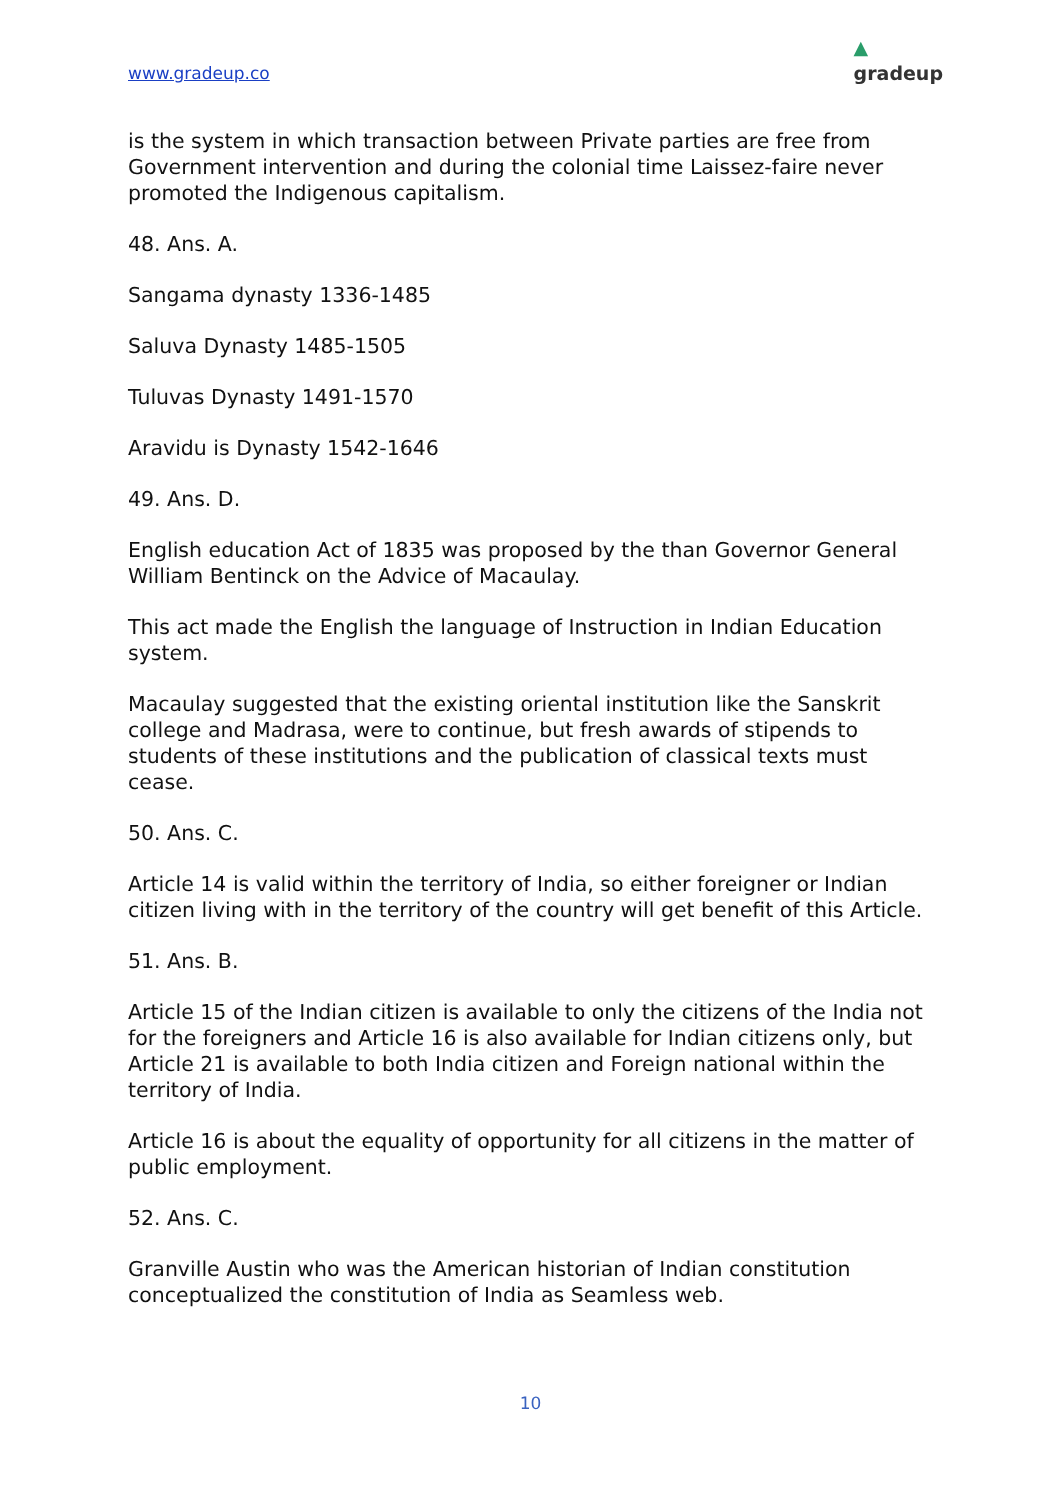www.gradeup.co ▲
gradeup
is the system in which transaction between Private parties are free from Government intervention and during the colonial time Laissez-faire never promoted the Indigenous capitalism.
48. Ans. A.
Sangama dynasty 1336-1485
Saluva Dynasty 1485-1505
Tuluvas Dynasty 1491-1570
Aravidu is Dynasty 1542-1646
49. Ans. D.
English education Act of 1835 was proposed by the than Governor General William Bentinck on the Advice of Macaulay.
This act made the English the language of Instruction in Indian Education system.
Macaulay suggested that the existing oriental institution like the Sanskrit college and Madrasa, were to continue, but fresh awards of stipends to students of these institutions and the publication of classical texts must cease.
50. Ans. C.
Article 14 is valid within the territory of India, so either foreigner or Indian citizen living with in the territory of the country will get benefit of this Article.
51. Ans. B.
Article 15 of the Indian citizen is available to only the citizens of the India not for the foreigners and Article 16 is also available for Indian citizens only, but Article 21 is available to both India citizen and Foreign national within the territory of India.
Article 16 is about the equality of opportunity for all citizens in the matter of public employment.
52. Ans. C.
Granville Austin who was the American historian of Indian constitution conceptualized the constitution of India as Seamless web.
10